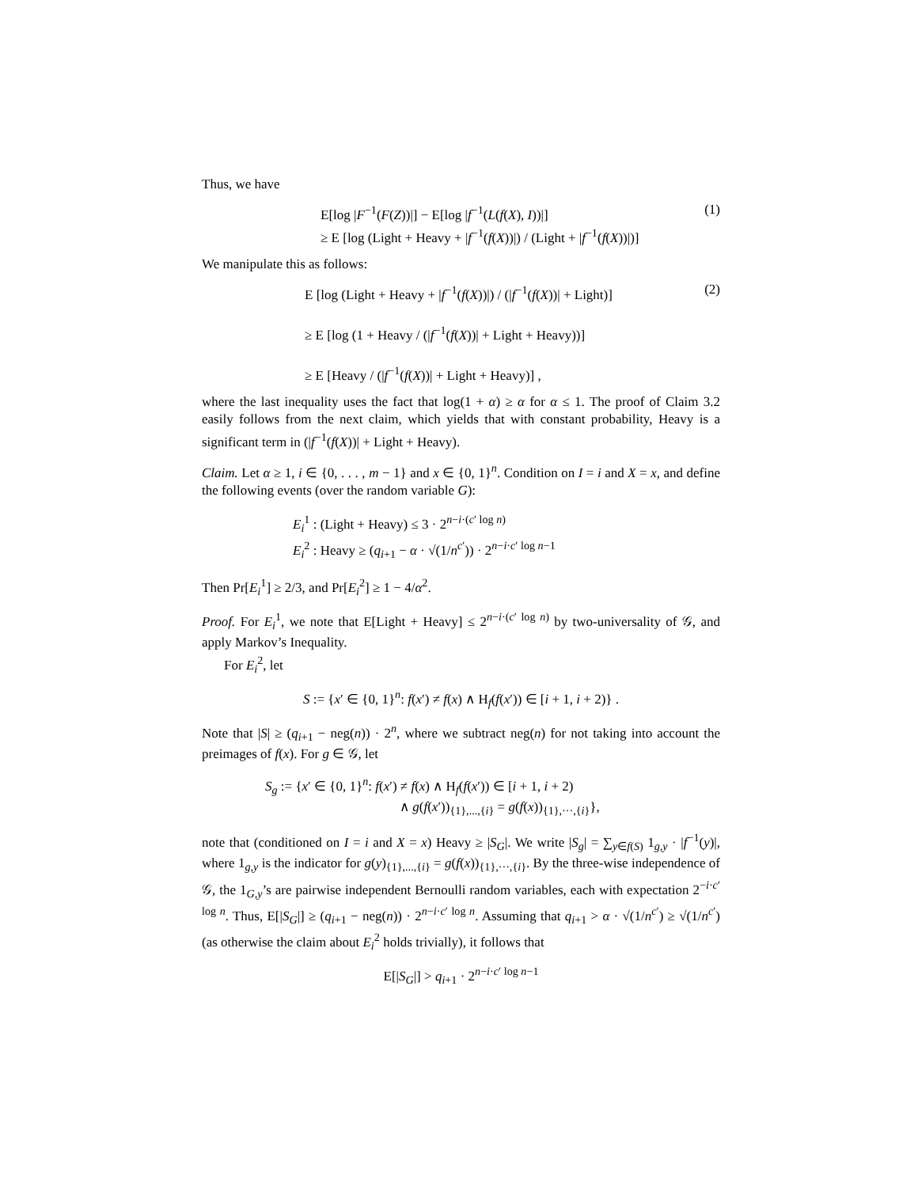Thus, we have
E[log |F<sup>−1</sup>(F(Z))|] − E[log |f<sup>−1</sup>(L(f(X), I))|]
≥ E [log (Light + Heavy + |f<sup>−1</sup>(f(X))|) / (Light + |f<sup>−1</sup>(f(X))|)]
(1)
We manipulate this as follows:
E [log (Light + Heavy + |f<sup>−1</sup>(f(X))|) / (|f<sup>−1</sup>(f(X))| + Light)]
≥ E [log (1 + Heavy / (|f<sup>−1</sup>(f(X))| + Light + Heavy))]
≥ E [Heavy / (|f<sup>−1</sup>(f(X))| + Light + Heavy)] ,
(2)
where the last inequality uses the fact that log(1 + α) ≥ α for α ≤ 1. The proof of Claim 3.2 easily follows from the next claim, which yields that with constant probability, Heavy is a significant term in (|f<sup>−1</sup>(f(X))| + Light + Heavy).
Claim. Let α ≥ 1, i ∈ {0, . . . , m − 1} and x ∈ {0, 1}<sup>n</sup>. Condition on I = i and X = x, and define the following events (over the random variable G):
E<sub>i</sub><sup>1</sup> : (Light + Heavy) ≤ 3 · 2<sup>n−i·(c′ log n)</sup>
E<sub>i</sub><sup>2</sup> : Heavy ≥ (q<sub>i+1</sub> − α · √(1/n<sup>c′</sup>)) · 2<sup>n−i·c′ log n−1</sup>
Then Pr[E<sub>i</sub><sup>1</sup>] ≥ 2/3, and Pr[E<sub>i</sub><sup>2</sup>] ≥ 1 − 4/α<sup>2</sup>.
Proof. For E<sub>i</sub><sup>1</sup>, we note that E[Light + Heavy] ≤ 2<sup>n−i·(c′ log n)</sup> by two-universality of 𝒢, and apply Markov’s Inequality.
For E<sub>i</sub><sup>2</sup>, let
S := {x′ ∈ {0, 1}<sup>n</sup>: f(x′) ≠ f(x) ∧ H<sub>f</sub>(f(x′)) ∈ [i + 1, i + 2)} .
Note that |S| ≥ (q<sub>i+1</sub> − neg(n)) · 2<sup>n</sup>, where we subtract neg(n) for not taking into account the preimages of f(x). For g ∈ 𝒢, let
S<sub>g</sub> := {x′ ∈ {0, 1}<sup>n</sup>: f(x′) ≠ f(x) ∧ H<sub>f</sub>(f(x′)) ∈ [i + 1, i + 2)
∧ g(f(x′))<sub>{1},...,{i}</sub> = g(f(x))<sub>{1},···,{i}</sub>},
note that (conditioned on I = i and X = x) Heavy ≥ |S<sub>G</sub>|. We write |S<sub>g</sub>| = ∑<sub>y∈f(S)</sub> 1<sub>g,y</sub> · |f<sup>−1</sup>(y)|, where 1<sub>g,y</sub> is the indicator for g(y)<sub>{1},...,{i}</sub> = g(f(x))<sub>{1},···,{i}</sub>. By the three-wise independence of 𝒢, the 1<sub>G,y</sub>’s are pairwise independent Bernoulli random variables, each with expectation 2<sup>−i·c′ log n</sup>. Thus, E[|S<sub>G</sub>|] ≥ (q<sub>i+1</sub> − neg(n)) · 2<sup>n−i·c′ log n</sup>. Assuming that q<sub>i+1</sub> > α · √(1/n<sup>c′</sup>) ≥ √(1/n<sup>c′</sup>) (as otherwise the claim about E<sub>i</sub><sup>2</sup> holds trivially), it follows that
E[|S<sub>G</sub>|] > q<sub>i+1</sub> · 2<sup>n−i·c′ log n−1</sup>